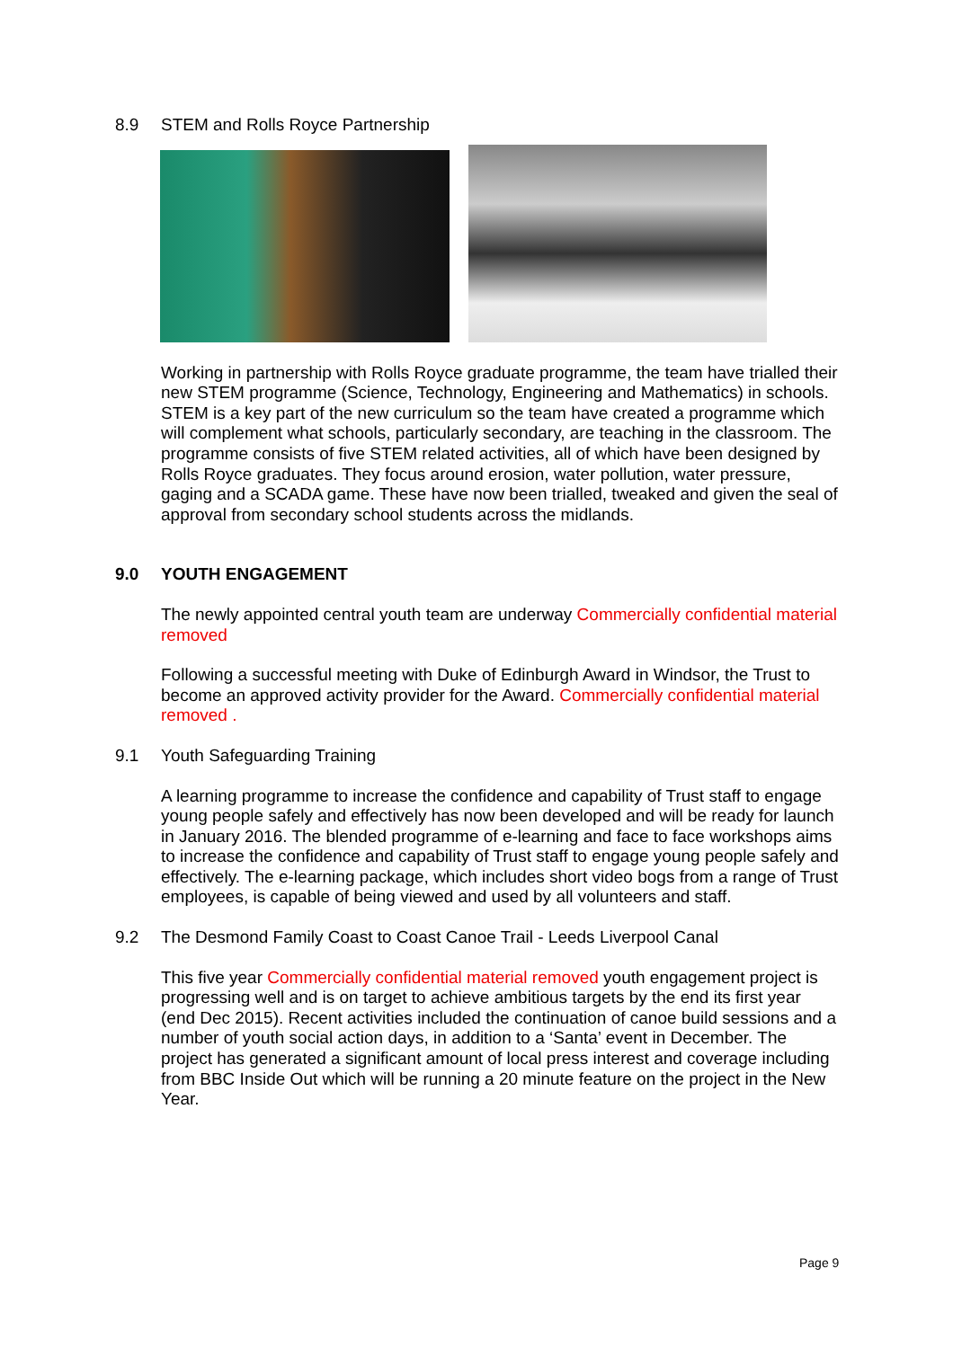8.9 STEM and Rolls Royce Partnership
Working in partnership with Rolls Royce graduate programme, the team have trialled their new STEM programme (Science, Technology, Engineering and Mathematics) in schools. STEM is a key part of the new curriculum so the team have created a programme which will complement what schools, particularly secondary, are teaching in the classroom. The programme consists of five STEM related activities, all of which have been designed by Rolls Royce graduates. They focus around erosion, water pollution, water pressure, gaging and a SCADA game. These have now been trialled, tweaked and given the seal of approval from secondary school students across the midlands.
9.0 YOUTH ENGAGEMENT
The newly appointed central youth team are underway Commercially confidential material removed
Following a successful meeting with Duke of Edinburgh Award in Windsor, the Trust to become an approved activity provider for the Award. Commercially confidential material removed .
9.1 Youth Safeguarding Training
A learning programme to increase the confidence and capability of Trust staff to engage young people safely and effectively has now been developed and will be ready for launch in January 2016. The blended programme of e-learning and face to face workshops aims to increase the confidence and capability of Trust staff to engage young people safely and effectively. The e-learning package, which includes short video bogs from a range of Trust employees, is capable of being viewed and used by all volunteers and staff.
9.2 The Desmond Family Coast to Coast Canoe Trail - Leeds Liverpool Canal
This five year Commercially confidential material removed youth engagement project is progressing well and is on target to achieve ambitious targets by the end its first year (end Dec 2015). Recent activities included the continuation of canoe build sessions and a number of youth social action days, in addition to a ‘Santa’ event in December. The project has generated a significant amount of local press interest and coverage including from BBC Inside Out which will be running a 20 minute feature on the project in the New Year.
Page 9